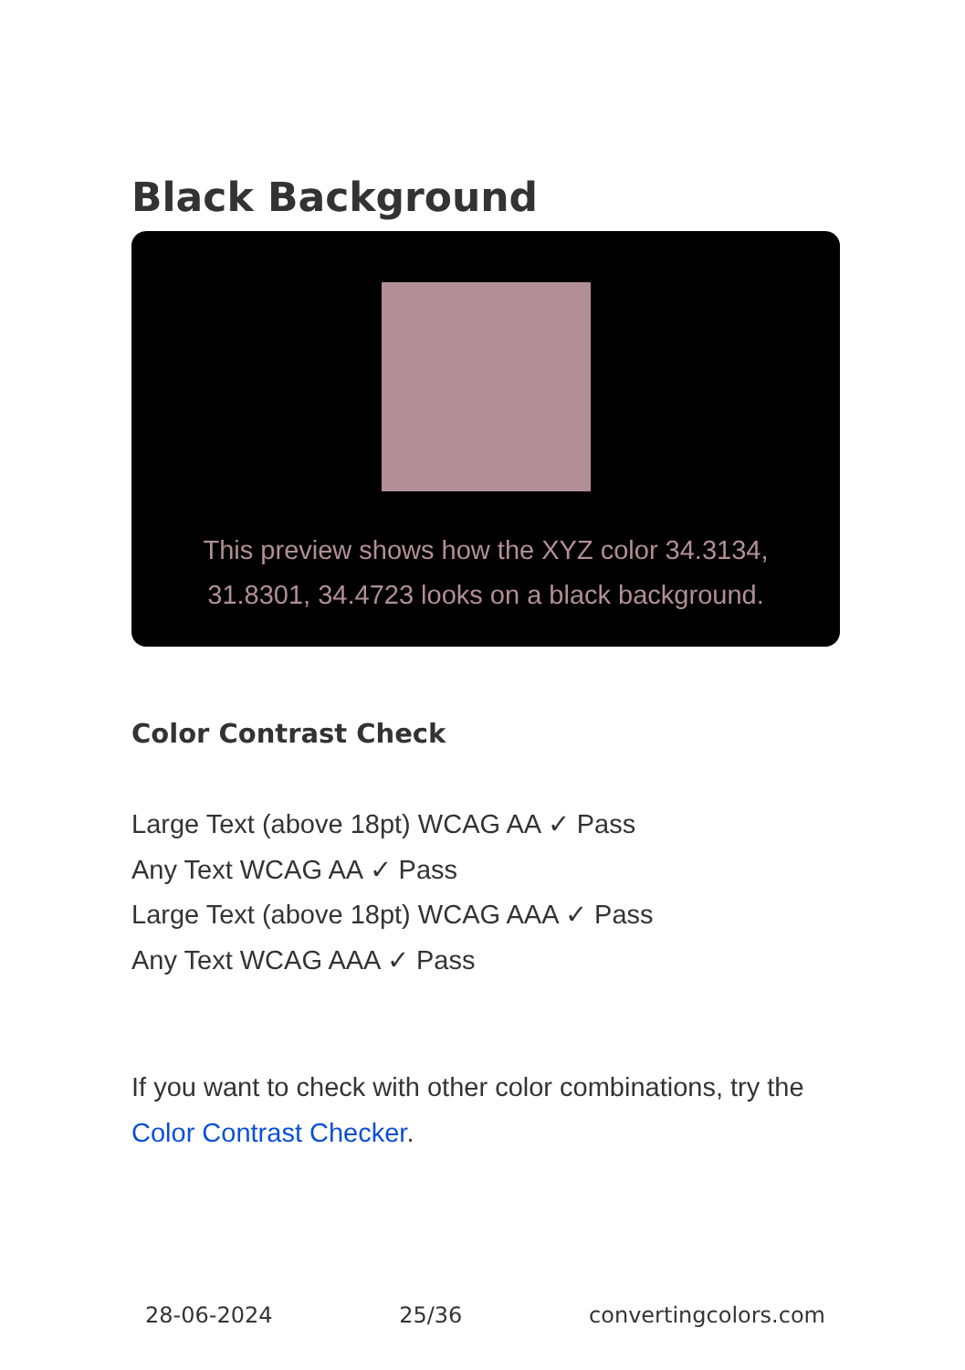Black Background
This preview shows how the XYZ color 34.3134, 31.8301, 34.4723 looks on a black background.
Color Contrast Check
Large Text (above 18pt) WCAG AA ✓ Pass
Any Text WCAG AA ✓ Pass
Large Text (above 18pt) WCAG AAA ✓ Pass
Any Text WCAG AAA ✓ Pass
If you want to check with other color combinations, try the Color Contrast Checker.
28-06-2024 25/36 convertingcolors.com